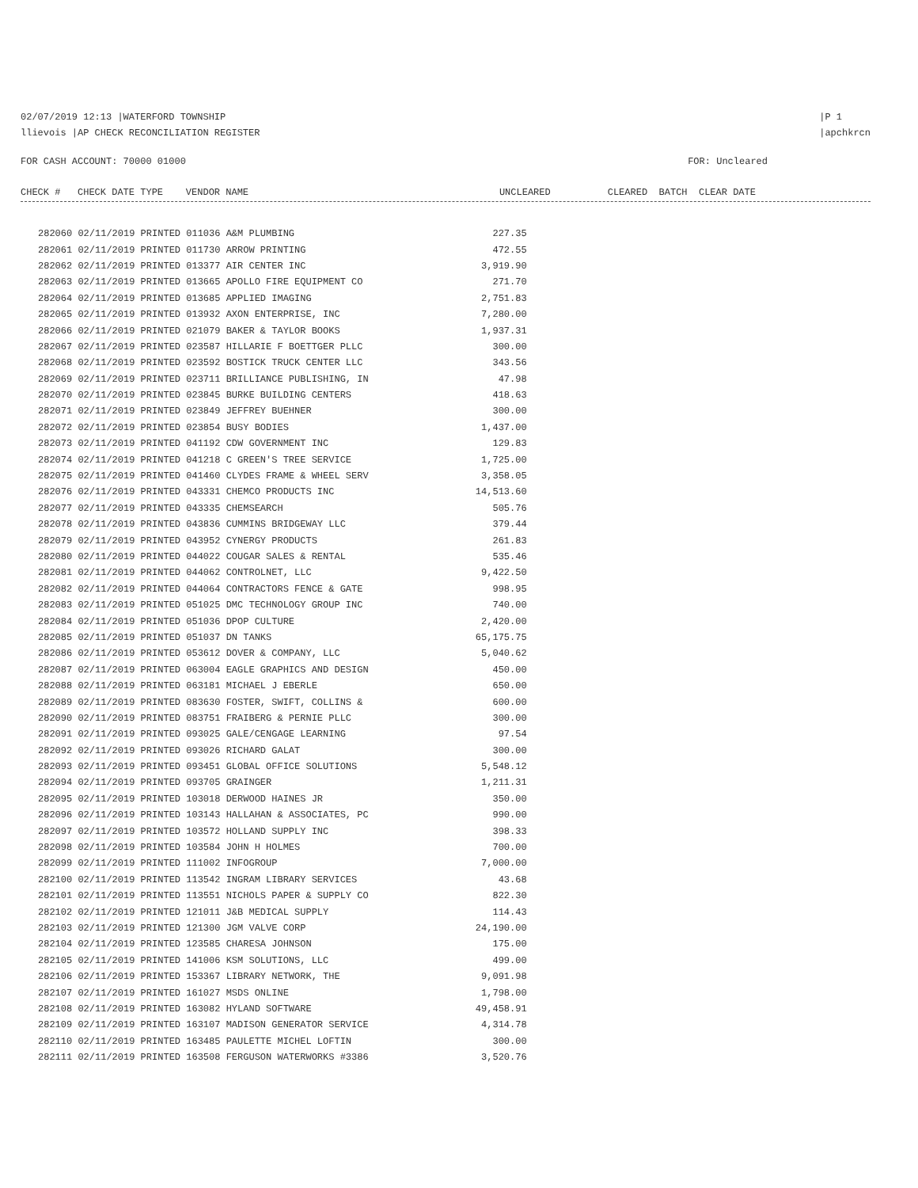02/07/2019 12:13 |WATERFORD TOWNSHIP
llievois |AP CHECK RECONCILIATION REGISTER
|P 1
|apchkrcn
FOR CASH ACCOUNT: 70000 01000 FOR: Uncleared
CHECK # CHECK DATE TYPE VENDOR NAME UNCLEARED CLEARED BATCH CLEAR DATE
| 282060 02/11/2019 PRINTED 011036 A&M PLUMBING | 227.35 |
| 282061 02/11/2019 PRINTED 011730 ARROW PRINTING | 472.55 |
| 282062 02/11/2019 PRINTED 013377 AIR CENTER INC | 3,919.90 |
| 282063 02/11/2019 PRINTED 013665 APOLLO FIRE EQUIPMENT CO | 271.70 |
| 282064 02/11/2019 PRINTED 013685 APPLIED IMAGING | 2,751.83 |
| 282065 02/11/2019 PRINTED 013932 AXON ENTERPRISE, INC | 7,280.00 |
| 282066 02/11/2019 PRINTED 021079 BAKER & TAYLOR BOOKS | 1,937.31 |
| 282067 02/11/2019 PRINTED 023587 HILLARIE F BOETTGER PLLC | 300.00 |
| 282068 02/11/2019 PRINTED 023592 BOSTICK TRUCK CENTER LLC | 343.56 |
| 282069 02/11/2019 PRINTED 023711 BRILLIANCE PUBLISHING, IN | 47.98 |
| 282070 02/11/2019 PRINTED 023845 BURKE BUILDING CENTERS | 418.63 |
| 282071 02/11/2019 PRINTED 023849 JEFFREY BUEHNER | 300.00 |
| 282072 02/11/2019 PRINTED 023854 BUSY BODIES | 1,437.00 |
| 282073 02/11/2019 PRINTED 041192 CDW GOVERNMENT INC | 129.83 |
| 282074 02/11/2019 PRINTED 041218 C GREEN'S TREE SERVICE | 1,725.00 |
| 282075 02/11/2019 PRINTED 041460 CLYDES FRAME & WHEEL SERV | 3,358.05 |
| 282076 02/11/2019 PRINTED 043331 CHEMCO PRODUCTS INC | 14,513.60 |
| 282077 02/11/2019 PRINTED 043335 CHEMSEARCH | 505.76 |
| 282078 02/11/2019 PRINTED 043836 CUMMINS BRIDGEWAY LLC | 379.44 |
| 282079 02/11/2019 PRINTED 043952 CYNERGY PRODUCTS | 261.83 |
| 282080 02/11/2019 PRINTED 044022 COUGAR SALES & RENTAL | 535.46 |
| 282081 02/11/2019 PRINTED 044062 CONTROLNET, LLC | 9,422.50 |
| 282082 02/11/2019 PRINTED 044064 CONTRACTORS FENCE & GATE | 998.95 |
| 282083 02/11/2019 PRINTED 051025 DMC TECHNOLOGY GROUP INC | 740.00 |
| 282084 02/11/2019 PRINTED 051036 DPOP CULTURE | 2,420.00 |
| 282085 02/11/2019 PRINTED 051037 DN TANKS | 65,175.75 |
| 282086 02/11/2019 PRINTED 053612 DOVER & COMPANY, LLC | 5,040.62 |
| 282087 02/11/2019 PRINTED 063004 EAGLE GRAPHICS AND DESIGN | 450.00 |
| 282088 02/11/2019 PRINTED 063181 MICHAEL J EBERLE | 650.00 |
| 282089 02/11/2019 PRINTED 083630 FOSTER, SWIFT, COLLINS & | 600.00 |
| 282090 02/11/2019 PRINTED 083751 FRAIBERG & PERNIE PLLC | 300.00 |
| 282091 02/11/2019 PRINTED 093025 GALE/CENGAGE LEARNING | 97.54 |
| 282092 02/11/2019 PRINTED 093026 RICHARD GALAT | 300.00 |
| 282093 02/11/2019 PRINTED 093451 GLOBAL OFFICE SOLUTIONS | 5,548.12 |
| 282094 02/11/2019 PRINTED 093705 GRAINGER | 1,211.31 |
| 282095 02/11/2019 PRINTED 103018 DERWOOD HAINES JR | 350.00 |
| 282096 02/11/2019 PRINTED 103143 HALLAHAN & ASSOCIATES, PC | 990.00 |
| 282097 02/11/2019 PRINTED 103572 HOLLAND SUPPLY INC | 398.33 |
| 282098 02/11/2019 PRINTED 103584 JOHN H HOLMES | 700.00 |
| 282099 02/11/2019 PRINTED 111002 INFOGROUP | 7,000.00 |
| 282100 02/11/2019 PRINTED 113542 INGRAM LIBRARY SERVICES | 43.68 |
| 282101 02/11/2019 PRINTED 113551 NICHOLS PAPER & SUPPLY CO | 822.30 |
| 282102 02/11/2019 PRINTED 121011 J&B MEDICAL SUPPLY | 114.43 |
| 282103 02/11/2019 PRINTED 121300 JGM VALVE CORP | 24,190.00 |
| 282104 02/11/2019 PRINTED 123585 CHARESA JOHNSON | 175.00 |
| 282105 02/11/2019 PRINTED 141006 KSM SOLUTIONS, LLC | 499.00 |
| 282106 02/11/2019 PRINTED 153367 LIBRARY NETWORK, THE | 9,091.98 |
| 282107 02/11/2019 PRINTED 161027 MSDS ONLINE | 1,798.00 |
| 282108 02/11/2019 PRINTED 163082 HYLAND SOFTWARE | 49,458.91 |
| 282109 02/11/2019 PRINTED 163107 MADISON GENERATOR SERVICE | 4,314.78 |
| 282110 02/11/2019 PRINTED 163485 PAULETTE MICHEL LOFTIN | 300.00 |
| 282111 02/11/2019 PRINTED 163508 FERGUSON WATERWORKS #3386 | 3,520.76 |